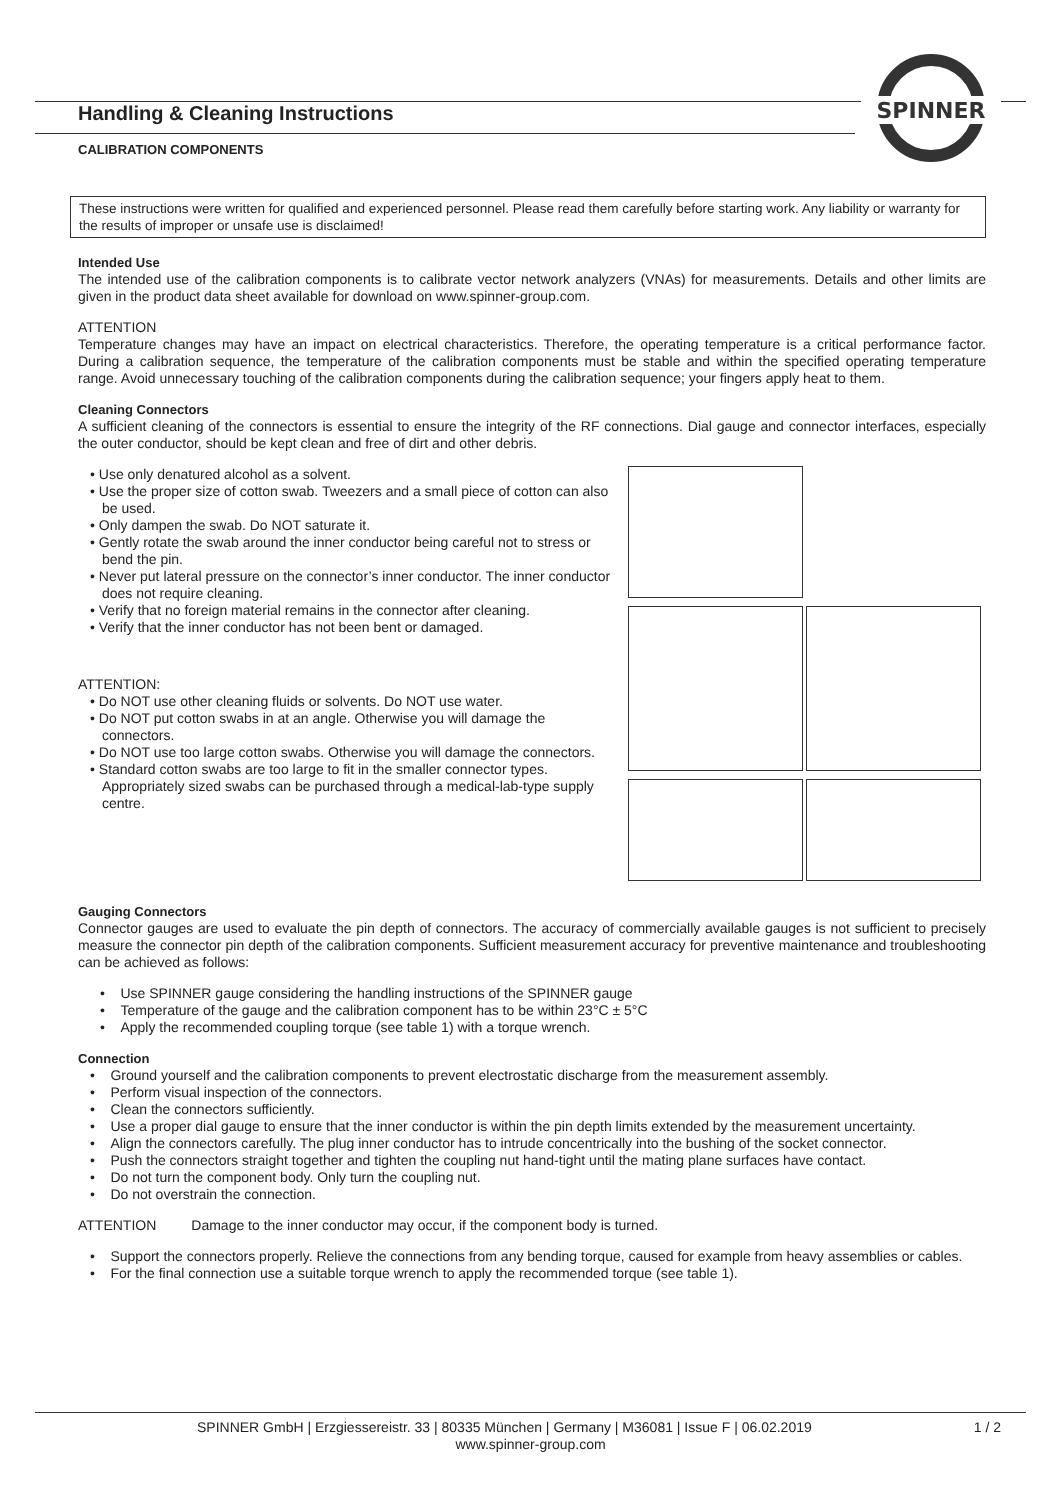SPINNER
Handling & Cleaning Instructions
CALIBRATION COMPONENTS
These instructions were written for qualified and experienced personnel. Please read them carefully before starting work. Any liability or warranty for the results of improper or unsafe use is disclaimed!
Intended Use
The intended use of the calibration components is to calibrate vector network analyzers (VNAs) for measurements. Details and other limits are given in the product data sheet available for download on www.spinner-group.com.
ATTENTION
Temperature changes may have an impact on electrical characteristics. Therefore, the operating temperature is a critical performance factor. During a calibration sequence, the temperature of the calibration components must be stable and within the specified operating temperature range. Avoid unnecessary touching of the calibration components during the calibration sequence; your fingers apply heat to them.
Cleaning Connectors
A sufficient cleaning of the connectors is essential to ensure the integrity of the RF connections. Dial gauge and connector interfaces, especially the outer conductor, should be kept clean and free of dirt and other debris.
• Use only denatured alcohol as a solvent.
• Use the proper size of cotton swab. Tweezers and a small piece of cotton can also be used.
• Only dampen the swab. Do NOT saturate it.
• Gently rotate the swab around the inner conductor being careful not to stress or bend the pin.
• Never put lateral pressure on the connector’s inner conductor. The inner conductor does not require cleaning.
• Verify that no foreign material remains in the connector after cleaning.
• Verify that the inner conductor has not been bent or damaged.
ATTENTION:
• Do NOT use other cleaning fluids or solvents. Do NOT use water.
• Do NOT put cotton swabs in at an angle. Otherwise you will damage the connectors.
• Do NOT use too large cotton swabs. Otherwise you will damage the connectors.
• Standard cotton swabs are too large to fit in the smaller connector types. Appropriately sized swabs can be purchased through a medical-lab-type supply centre.
Gauging Connectors
Connector gauges are used to evaluate the pin depth of connectors. The accuracy of commercially available gauges is not sufficient to precisely measure the connector pin depth of the calibration components. Sufficient measurement accuracy for preventive maintenance and troubleshooting can be achieved as follows:
• Use SPINNER gauge considering the handling instructions of the SPINNER gauge
• Temperature of the gauge and the calibration component has to be within 23°C ± 5°C
• Apply the recommended coupling torque (see table 1) with a torque wrench.
Connection
• Ground yourself and the calibration components to prevent electrostatic discharge from the measurement assembly.
• Perform visual inspection of the connectors.
• Clean the connectors sufficiently.
• Use a proper dial gauge to ensure that the inner conductor is within the pin depth limits extended by the measurement uncertainty.
• Align the connectors carefully. The plug inner conductor has to intrude concentrically into the bushing of the socket connector.
• Push the connectors straight together and tighten the coupling nut hand-tight until the mating plane surfaces have contact.
• Do not turn the component body. Only turn the coupling nut.
• Do not overstrain the connection.
ATTENTION Damage to the inner conductor may occur, if the component body is turned.
• Support the connectors properly. Relieve the connections from any bending torque, caused for example from heavy assemblies or cables.
• For the final connection use a suitable torque wrench to apply the recommended torque (see table 1).
SPINNER GmbH | Erzgiessereistr. 33 | 80335 München | Germany | M36081 | Issue F | 06.02.2019 1 / 2
www.spinner-group.com